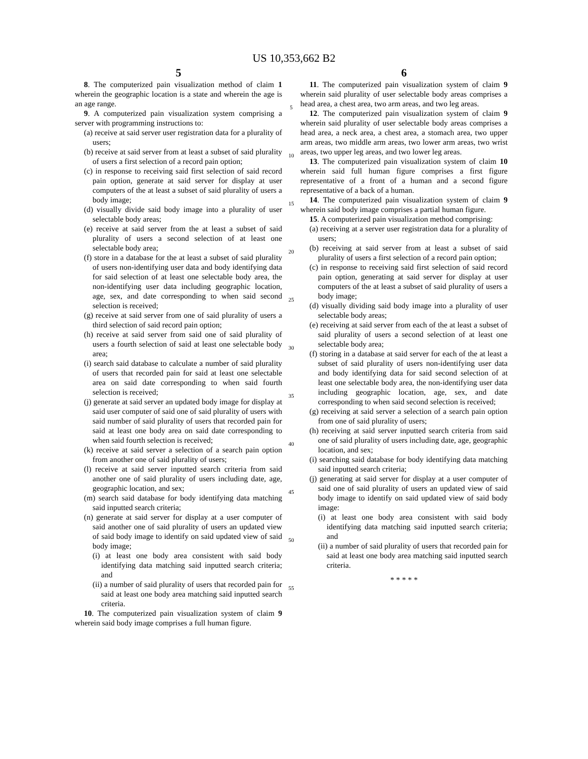US 10,353,662 B2
5
8. The computerized pain visualization method of claim 1 wherein the geographic location is a state and wherein the age is an age range.
9. A computerized pain visualization system comprising a server with programming instructions to:
(a) receive at said server user registration data for a plurality of users;
(b) receive at said server from at least a subset of said plurality of users a first selection of a record pain option;
(c) in response to receiving said first selection of said record pain option, generate at said server for display at user computers of the at least a subset of said plurality of users a body image;
(d) visually divide said body image into a plurality of user selectable body areas;
(e) receive at said server from the at least a subset of said plurality of users a second selection of at least one selectable body area;
(f) store in a database for the at least a subset of said plurality of users non-identifying user data and body identifying data for said selection of at least one selectable body area, the non-identifying user data including geographic location, age, sex, and date corresponding to when said second selection is received;
(g) receive at said server from one of said plurality of users a third selection of said record pain option;
(h) receive at said server from said one of said plurality of users a fourth selection of said at least one selectable body area;
(i) search said database to calculate a number of said plurality of users that recorded pain for said at least one selectable area on said date corresponding to when said fourth selection is received;
(j) generate at said server an updated body image for display at said user computer of said one of said plurality of users with said number of said plurality of users that recorded pain for said at least one body area on said date corresponding to when said fourth selection is received;
(k) receive at said server a selection of a search pain option from another one of said plurality of users;
(l) receive at said server inputted search criteria from said another one of said plurality of users including date, age, geographic location, and sex;
(m) search said database for body identifying data matching said inputted search criteria;
(n) generate at said server for display at a user computer of said another one of said plurality of users an updated view of said body image to identify on said updated view of said body image;
(i) at least one body area consistent with said body identifying data matching said inputted search criteria; and
(ii) a number of said plurality of users that recorded pain for said at least one body area matching said inputted search criteria.
10. The computerized pain visualization system of claim 9 wherein said body image comprises a full human figure.
5
10
15
20
25
30
35
40
45
50
55
6
11. The computerized pain visualization system of claim 9 wherein said plurality of user selectable body areas comprises a head area, a chest area, two arm areas, and two leg areas.
12. The computerized pain visualization system of claim 9 wherein said plurality of user selectable body areas comprises a head area, a neck area, a chest area, a stomach area, two upper arm areas, two middle arm areas, two lower arm areas, two wrist areas, two upper leg areas, and two lower leg areas.
13. The computerized pain visualization system of claim 10 wherein said full human figure comprises a first figure representative of a front of a human and a second figure representative of a back of a human.
14. The computerized pain visualization system of claim 9 wherein said body image comprises a partial human figure.
15. A computerized pain visualization method comprising:
(a) receiving at a server user registration data for a plurality of users;
(b) receiving at said server from at least a subset of said plurality of users a first selection of a record pain option;
(c) in response to receiving said first selection of said record pain option, generating at said server for display at user computers of the at least a subset of said plurality of users a body image;
(d) visually dividing said body image into a plurality of user selectable body areas;
(e) receiving at said server from each of the at least a subset of said plurality of users a second selection of at least one selectable body area;
(f) storing in a database at said server for each of the at least a subset of said plurality of users non-identifying user data and body identifying data for said second selection of at least one selectable body area, the non-identifying user data including geographic location, age, sex, and date corresponding to when said second selection is received;
(g) receiving at said server a selection of a search pain option from one of said plurality of users;
(h) receiving at said server inputted search criteria from said one of said plurality of users including date, age, geographic location, and sex;
(i) searching said database for body identifying data matching said inputted search criteria;
(j) generating at said server for display at a user computer of said one of said plurality of users an updated view of said body image to identify on said updated view of said body image:
(i) at least one body area consistent with said body identifying data matching said inputted search criteria; and
(ii) a number of said plurality of users that recorded pain for said at least one body area matching said inputted search criteria.
* * * * *